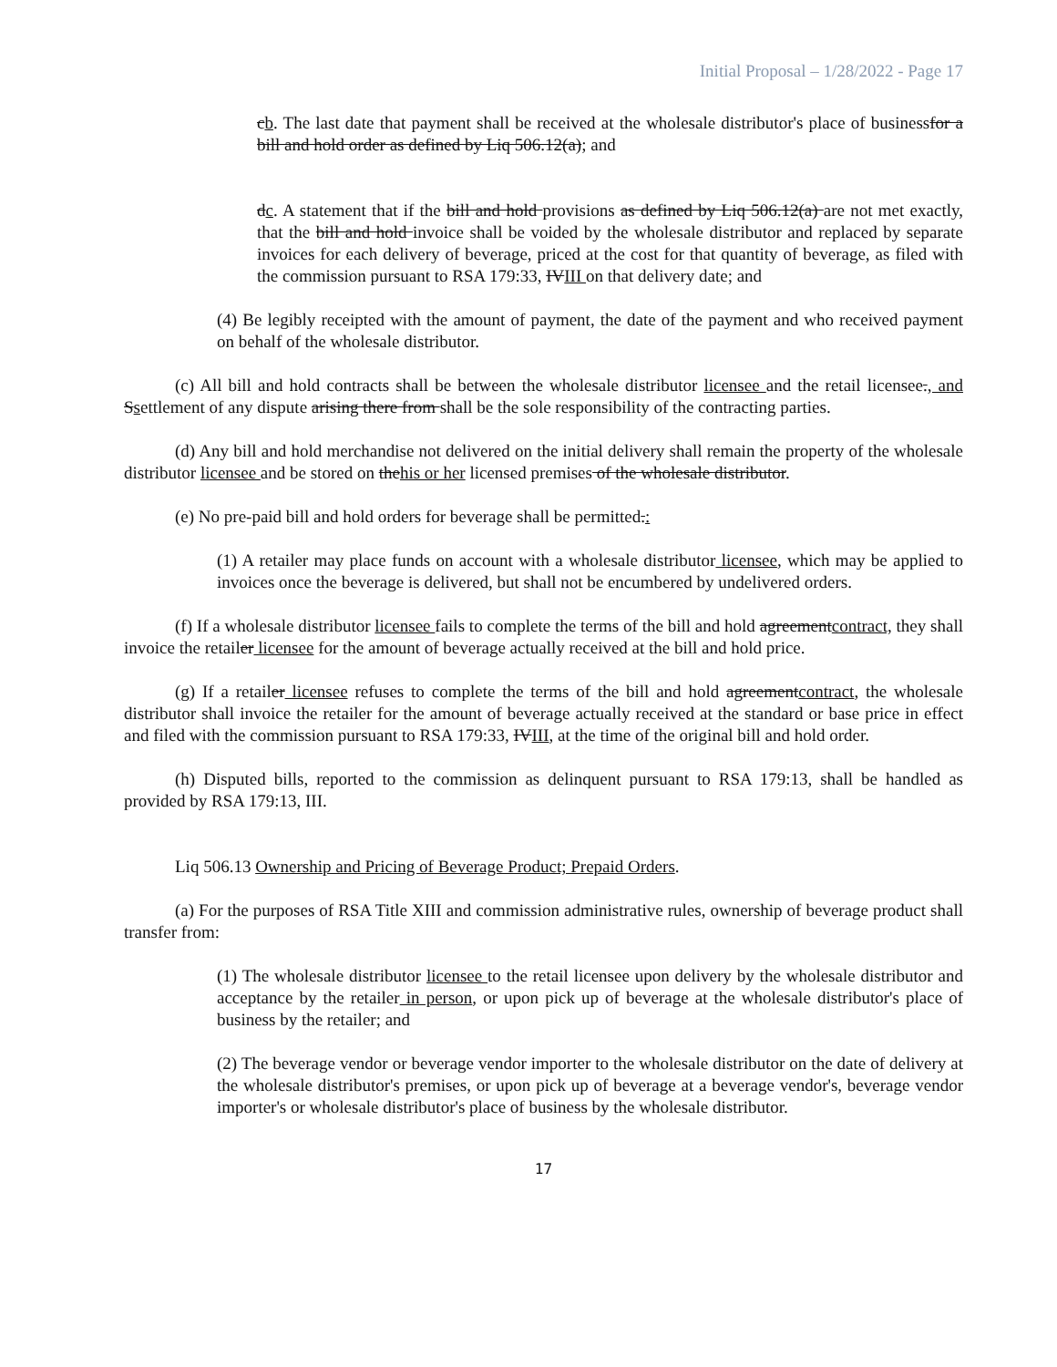Initial Proposal – 1/28/2022 - Page 17
cb. The last date that payment shall be received at the wholesale distributor's place of businessfor a bill and hold order as defined by Liq 506.12(a); and
dc. A statement that if the bill and hold provisions as defined by Liq 506.12(a) are not met exactly, that the bill and hold invoice shall be voided by the wholesale distributor and replaced by separate invoices for each delivery of beverage, priced at the cost for that quantity of beverage, as filed with the commission pursuant to RSA 179:33, IVIII on that delivery date; and
(4) Be legibly receipted with the amount of payment, the date of the payment and who received payment on behalf of the wholesale distributor.
(c) All bill and hold contracts shall be between the wholesale distributor licensee and the retail licensee., and Ssettlement of any dispute arising there from shall be the sole responsibility of the contracting parties.
(d) Any bill and hold merchandise not delivered on the initial delivery shall remain the property of the wholesale distributor licensee and be stored on thehis or her licensed premises of the wholesale distributor.
(e) No pre-paid bill and hold orders for beverage shall be permitted.:
(1) A retailer may place funds on account with a wholesale distributor licensee, which may be applied to invoices once the beverage is delivered, but shall not be encumbered by undelivered orders.
(f) If a wholesale distributor licensee fails to complete the terms of the bill and hold agreementcontract, they shall invoice the retailer licensee for the amount of beverage actually received at the bill and hold price.
(g) If a retailer licensee refuses to complete the terms of the bill and hold agreementcontract, the wholesale distributor shall invoice the retailer for the amount of beverage actually received at the standard or base price in effect and filed with the commission pursuant to RSA 179:33, IVIII, at the time of the original bill and hold order.
(h) Disputed bills, reported to the commission as delinquent pursuant to RSA 179:13, shall be handled as provided by RSA 179:13, III.
Liq 506.13 Ownership and Pricing of Beverage Product; Prepaid Orders.
(a) For the purposes of RSA Title XIII and commission administrative rules, ownership of beverage product shall transfer from:
(1) The wholesale distributor licensee to the retail licensee upon delivery by the wholesale distributor and acceptance by the retailer in person, or upon pick up of beverage at the wholesale distributor's place of business by the retailer; and
(2) The beverage vendor or beverage vendor importer to the wholesale distributor on the date of delivery at the wholesale distributor's premises, or upon pick up of beverage at a beverage vendor's, beverage vendor importer's or wholesale distributor's place of business by the wholesale distributor.
17